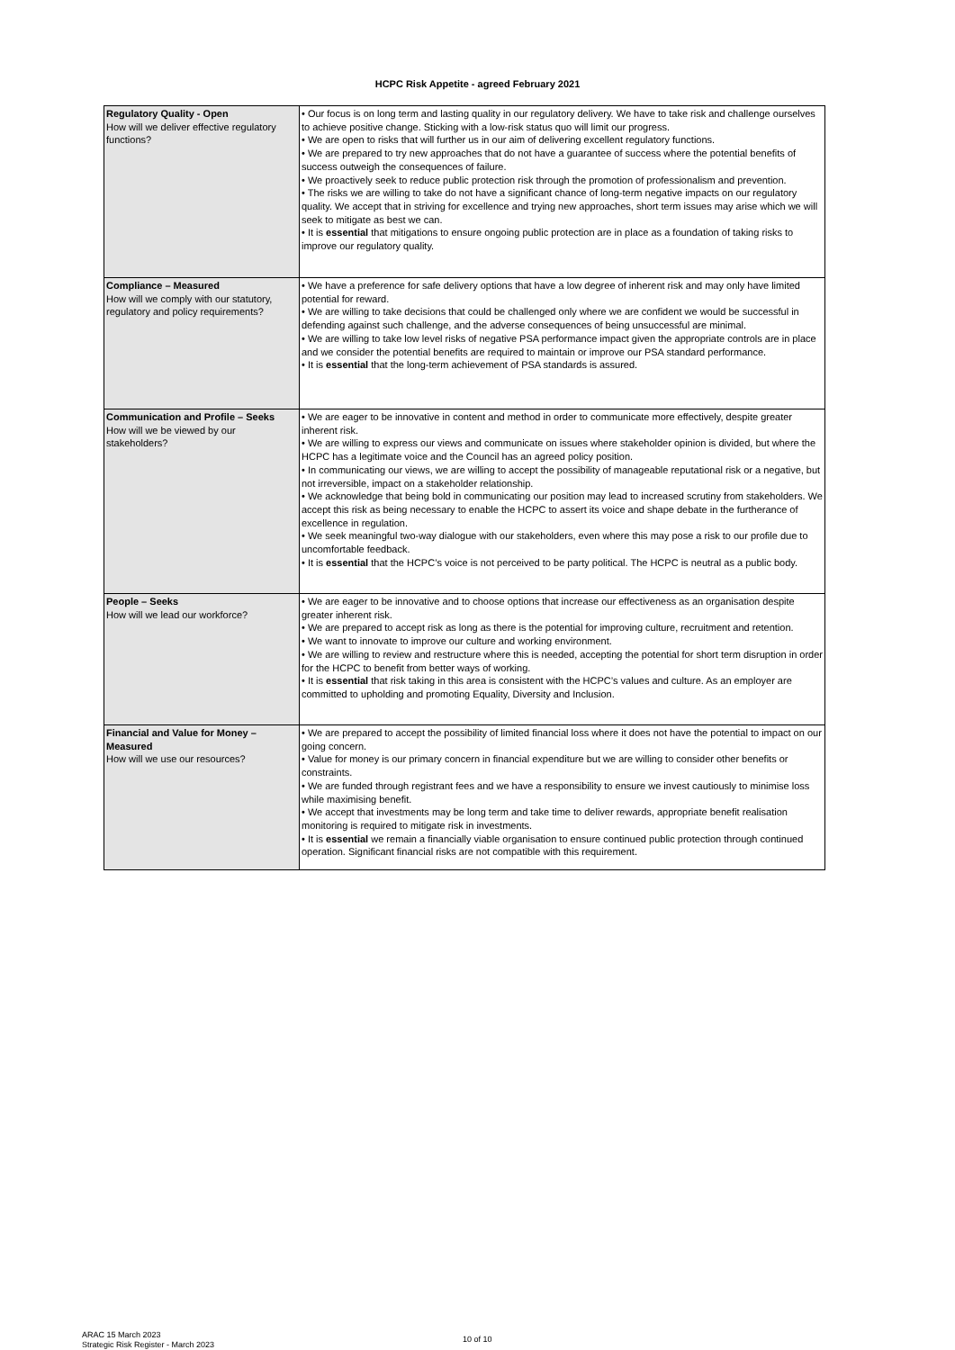HCPC Risk Appetite - agreed February 2021
| Regulatory Quality - Open How will we deliver effective regulatory functions? | • Our focus is on long term and lasting quality in our regulatory delivery. We have to take risk and challenge ourselves to achieve positive change. Sticking with a low-risk status quo will limit our progress. • We are open to risks that will further us in our aim of delivering excellent regulatory functions. • We are prepared to try new approaches that do not have a guarantee of success where the potential benefits of success outweigh the consequences of failure. • We proactively seek to reduce public protection risk through the promotion of professionalism and prevention. • The risks we are willing to take do not have a significant chance of long-term negative impacts on our regulatory quality. We accept that in striving for excellence and trying new approaches, short term issues may arise which we will seek to mitigate as best we can. • It is essential that mitigations to ensure ongoing public protection are in place as a foundation of taking risks to improve our regulatory quality. |
| Compliance – Measured How will we comply with our statutory, regulatory and policy requirements? | • We have a preference for safe delivery options that have a low degree of inherent risk and may only have limited potential for reward. • We are willing to take decisions that could be challenged only where we are confident we would be successful in defending against such challenge, and the adverse consequences of being unsuccessful are minimal. • We are willing to take low level risks of negative PSA performance impact given the appropriate controls are in place and we consider the potential benefits are required to maintain or improve our PSA standard performance. • It is essential that the long-term achievement of PSA standards is assured. |
| Communication and Profile – Seeks How will we be viewed by our stakeholders? | • We are eager to be innovative in content and method in order to communicate more effectively, despite greater inherent risk. • We are willing to express our views and communicate on issues where stakeholder opinion is divided, but where the HCPC has a legitimate voice and the Council has an agreed policy position. • In communicating our views, we are willing to accept the possibility of manageable reputational risk or a negative, but not irreversible, impact on a stakeholder relationship. • We acknowledge that being bold in communicating our position may lead to increased scrutiny from stakeholders. We accept this risk as being necessary to enable the HCPC to assert its voice and shape debate in the furtherance of excellence in regulation. • We seek meaningful two-way dialogue with our stakeholders, even where this may pose a risk to our profile due to uncomfortable feedback. • It is essential that the HCPC’s voice is not perceived to be party political. The HCPC is neutral as a public body. |
| People – Seeks How will we lead our workforce? | • We are eager to be innovative and to choose options that increase our effectiveness as an organisation despite greater inherent risk. • We are prepared to accept risk as long as there is the potential for improving culture, recruitment and retention. • We want to innovate to improve our culture and working environment. • We are willing to review and restructure where this is needed, accepting the potential for short term disruption in order for the HCPC to benefit from better ways of working. • It is essential that risk taking in this area is consistent with the HCPC’s values and culture. As an employer are committed to upholding and promoting Equality, Diversity and Inclusion. |
| Financial and Value for Money – Measured How will we use our resources? | • We are prepared to accept the possibility of limited financial loss where it does not have the potential to impact on our going concern. • Value for money is our primary concern in financial expenditure but we are willing to consider other benefits or constraints. • We are funded through registrant fees and we have a responsibility to ensure we invest cautiously to minimise loss while maximising benefit. • We accept that investments may be long term and take time to deliver rewards, appropriate benefit realisation monitoring is required to mitigate risk in investments. • It is essential we remain a financially viable organisation to ensure continued public protection through continued operation. Significant financial risks are not compatible with this requirement. |
ARAC 15 March 2023
Strategic Risk Register - March 2023
10 of 10